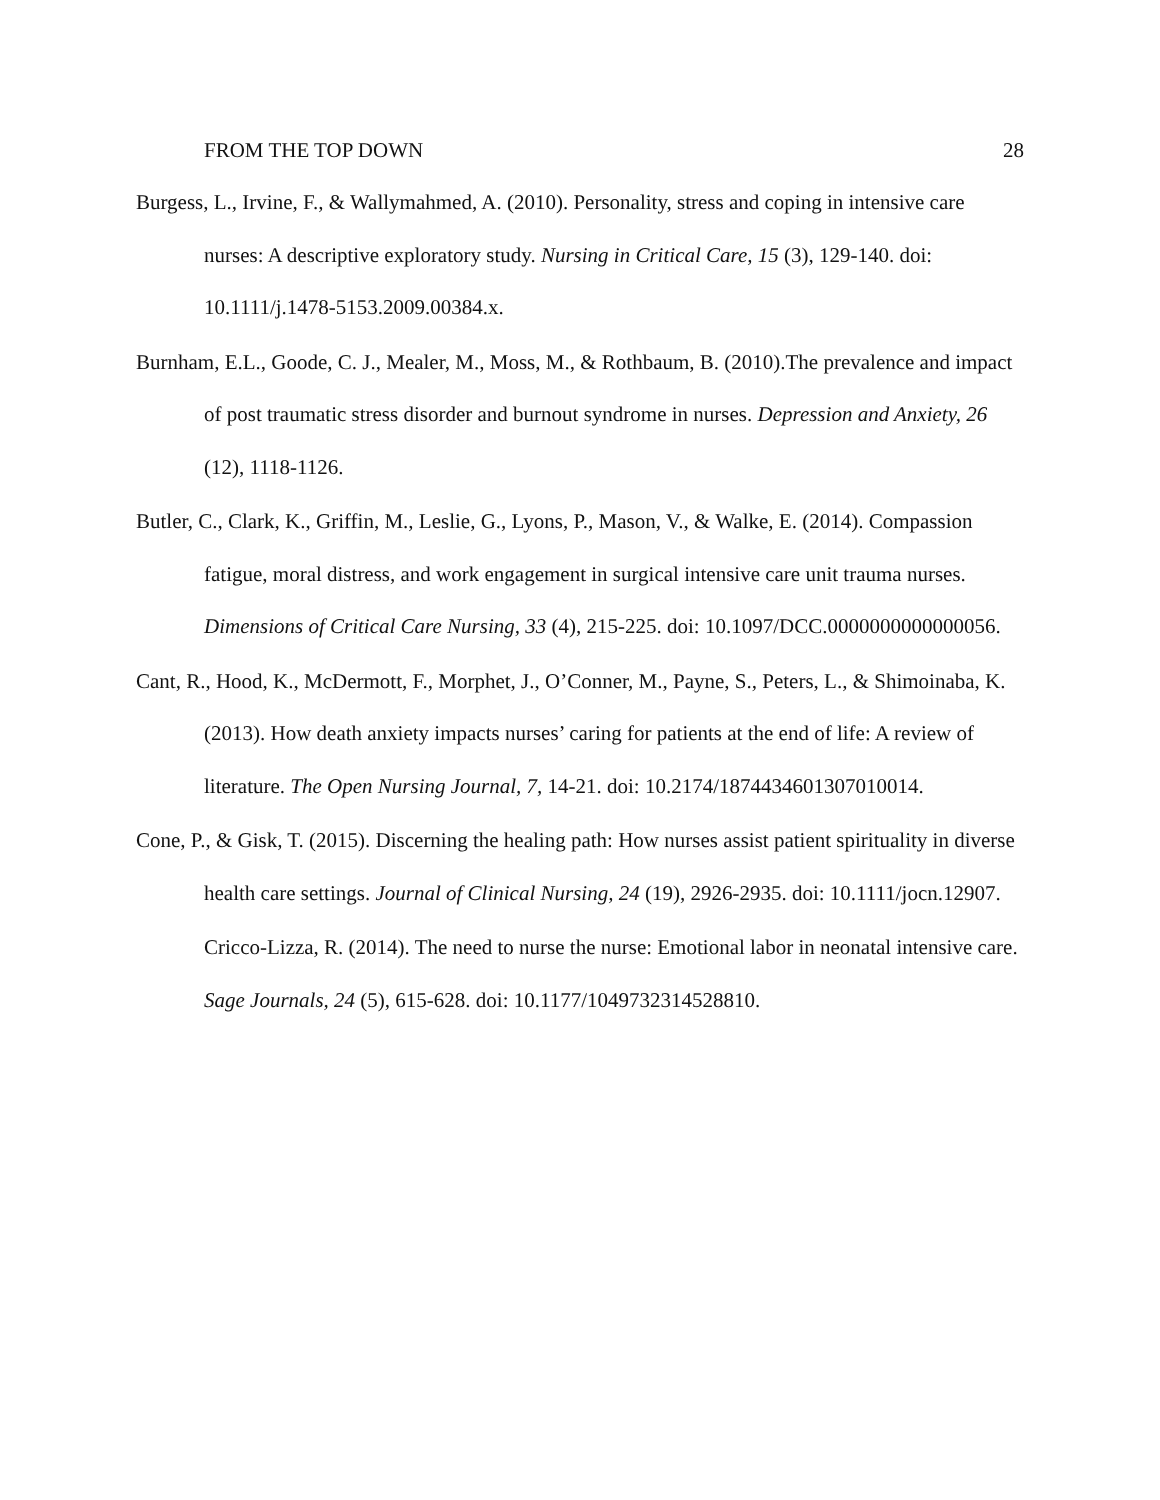FROM THE TOP DOWN 28
Burgess, L., Irvine, F., & Wallymahmed, A. (2010). Personality, stress and coping in intensive care nurses: A descriptive exploratory study. Nursing in Critical Care, 15 (3), 129-140. doi: 10.1111/j.1478-5153.2009.00384.x.
Burnham, E.L., Goode, C. J., Mealer, M., Moss, M., & Rothbaum, B. (2010).The prevalence and impact of post traumatic stress disorder and burnout syndrome in nurses. Depression and Anxiety, 26 (12), 1118-1126.
Butler, C., Clark, K., Griffin, M., Leslie, G., Lyons, P., Mason, V., & Walke, E. (2014). Compassion fatigue, moral distress, and work engagement in surgical intensive care unit trauma nurses. Dimensions of Critical Care Nursing, 33 (4), 215-225. doi: 10.1097/DCC.0000000000000056.
Cant, R., Hood, K., McDermott, F., Morphet, J., O’Conner, M., Payne, S., Peters, L., & Shimoinaba, K. (2013). How death anxiety impacts nurses’ caring for patients at the end of life: A review of literature. The Open Nursing Journal, 7, 14-21. doi: 10.2174/1874434601307010014.
Cone, P., & Gisk, T. (2015). Discerning the healing path: How nurses assist patient spirituality in diverse health care settings. Journal of Clinical Nursing, 24 (19), 2926-2935. doi: 10.1111/jocn.12907.
Cricco-Lizza, R. (2014). The need to nurse the nurse: Emotional labor in neonatal intensive care. Sage Journals, 24 (5), 615-628. doi: 10.1177/1049732314528810.